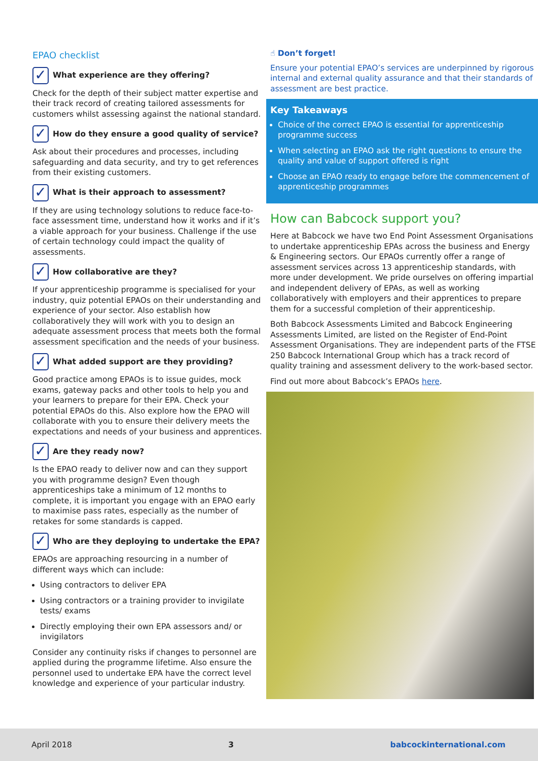EPAO checklist
✓ What experience are they offering?
Check for the depth of their subject matter expertise and their track record of creating tailored assessments for customers whilst assessing against the national standard.
✓ How do they ensure a good quality of service?
Ask about their procedures and processes, including safeguarding and data security, and try to get references from their existing customers.
✓ What is their approach to assessment?
If they are using technology solutions to reduce face-to-face assessment time, understand how it works and if it’s a viable approach for your business. Challenge if the use of certain technology could impact the quality of assessments.
✓ How collaborative are they?
If your apprenticeship programme is specialised for your industry, quiz potential EPAOs on their understanding and experience of your sector. Also establish how collaboratively they will work with you to design an adequate assessment process that meets both the formal assessment specification and the needs of your business.
✓ What added support are they providing?
Good practice among EPAOs is to issue guides, mock exams, gateway packs and other tools to help you and your learners to prepare for their EPA. Check your potential EPAOs do this. Also explore how the EPAO will collaborate with you to ensure their delivery meets the expectations and needs of your business and apprentices.
✓ Are they ready now?
Is the EPAO ready to deliver now and can they support you with programme design? Even though apprenticeships take a minimum of 12 months to complete, it is important you engage with an EPAO early to maximise pass rates, especially as the number of retakes for some standards is capped.
✓ Who are they deploying to undertake the EPA?
EPAOs are approaching resourcing in a number of different ways which can include:
Using contractors to deliver EPA
Using contractors or a training provider to invigilate tests/ exams
Directly employing their own EPA assessors and/ or invigilators
Consider any continuity risks if changes to personnel are applied during the programme lifetime. Also ensure the personnel used to undertake EPA have the correct level knowledge and experience of your particular industry.
☝ Don’t forget!
Ensure your potential EPAO’s services are underpinned by rigorous internal and external quality assurance and that their standards of assessment are best practice.
Key Takeaways
Choice of the correct EPAO is essential for apprenticeship programme success
When selecting an EPAO ask the right questions to ensure the quality and value of support offered is right
Choose an EPAO ready to engage before the commencement of apprenticeship programmes
How can Babcock support you?
Here at Babcock we have two End Point Assessment Organisations to undertake apprenticeship EPAs across the business and Energy & Engineering sectors. Our EPAOs currently offer a range of assessment services across 13 apprenticeship standards, with more under development. We pride ourselves on offering impartial and independent delivery of EPAs, as well as working collaboratively with employers and their apprentices to prepare them for a successful completion of their apprenticeship.
Both Babcock Assessments Limited and Babcock Engineering Assessments Limited, are listed on the Register of End-Point Assessment Organisations. They are independent parts of the FTSE 250 Babcock International Group which has a track record of quality training and assessment delivery to the work-based sector.
Find out more about Babcock’s EPAOs here.
April 2018 3 babcockinternational.com